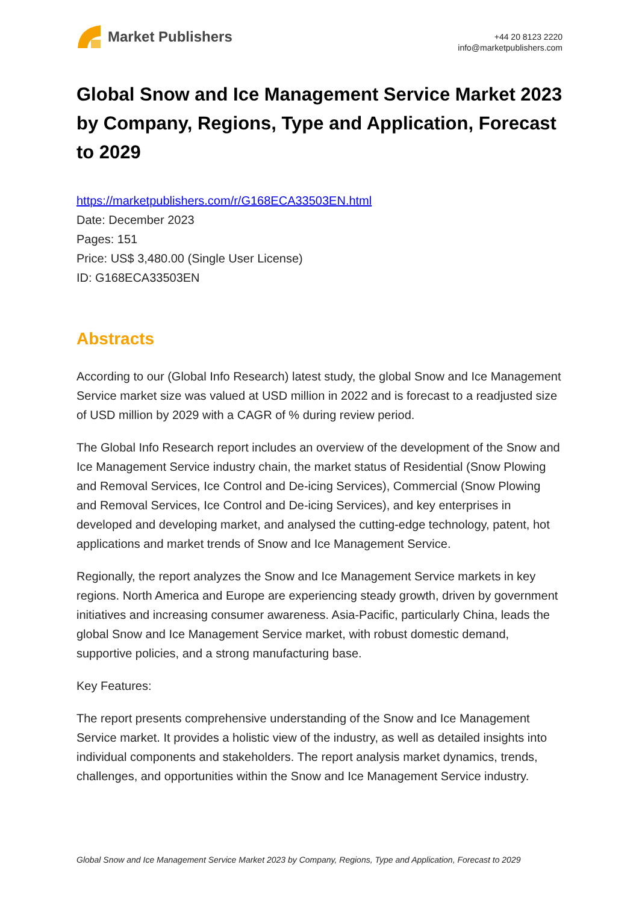Market Publishers
+44 20 8123 2220
info@marketpublishers.com
Global Snow and Ice Management Service Market 2023 by Company, Regions, Type and Application, Forecast to 2029
https://marketpublishers.com/r/G168ECA33503EN.html
Date: December 2023
Pages: 151
Price: US$ 3,480.00 (Single User License)
ID: G168ECA33503EN
Abstracts
According to our (Global Info Research) latest study, the global Snow and Ice Management Service market size was valued at USD million in 2022 and is forecast to a readjusted size of USD million by 2029 with a CAGR of % during review period.
The Global Info Research report includes an overview of the development of the Snow and Ice Management Service industry chain, the market status of Residential (Snow Plowing and Removal Services, Ice Control and De-icing Services), Commercial (Snow Plowing and Removal Services, Ice Control and De-icing Services), and key enterprises in developed and developing market, and analysed the cutting-edge technology, patent, hot applications and market trends of Snow and Ice Management Service.
Regionally, the report analyzes the Snow and Ice Management Service markets in key regions. North America and Europe are experiencing steady growth, driven by government initiatives and increasing consumer awareness. Asia-Pacific, particularly China, leads the global Snow and Ice Management Service market, with robust domestic demand, supportive policies, and a strong manufacturing base.
Key Features:
The report presents comprehensive understanding of the Snow and Ice Management Service market. It provides a holistic view of the industry, as well as detailed insights into individual components and stakeholders. The report analysis market dynamics, trends, challenges, and opportunities within the Snow and Ice Management Service industry.
Global Snow and Ice Management Service Market 2023 by Company, Regions, Type and Application, Forecast to 2029